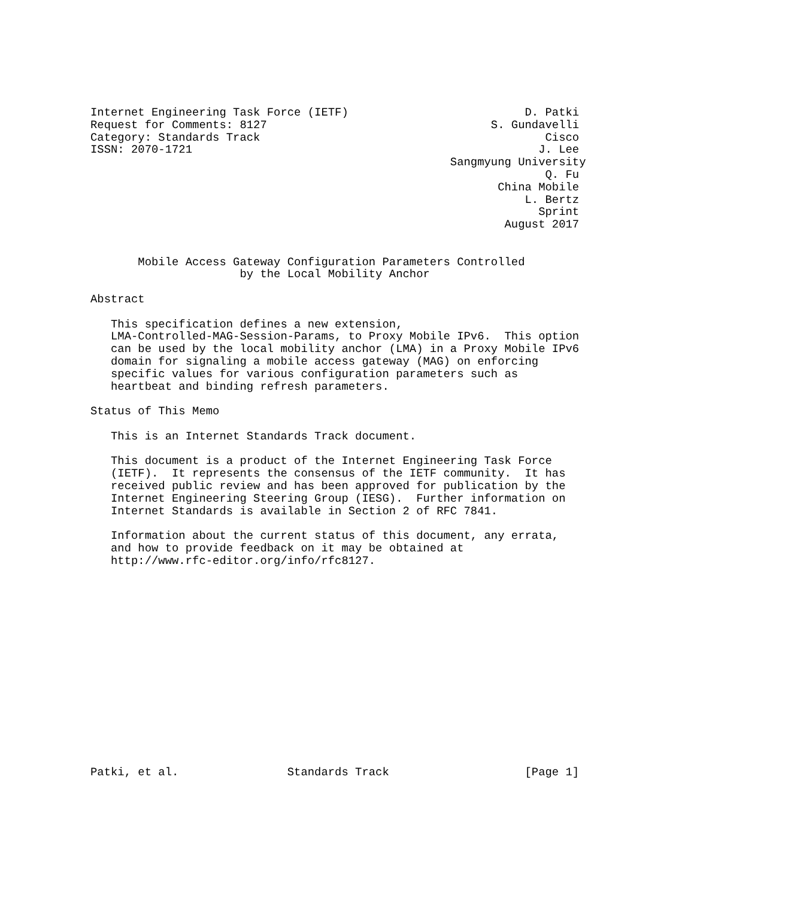Internet Engineering Task Force (IETF)                          D. Patki
Request for Comments: 8127                                 S. Gundavelli
Category: Standards Track                                          Cisco
ISSN: 2070-1721                                                   J. Lee
                                                     Sangmyung University
                                                                   Q. Fu
                                                            China Mobile
                                                                L. Bertz
                                                                  Sprint
                                                             August 2017


       Mobile Access Gateway Configuration Parameters Controlled
                      by the Local Mobility Anchor

Abstract

   This specification defines a new extension,
   LMA-Controlled-MAG-Session-Params, to Proxy Mobile IPv6.  This option
   can be used by the local mobility anchor (LMA) in a Proxy Mobile IPv6
   domain for signaling a mobile access gateway (MAG) on enforcing
   specific values for various configuration parameters such as
   heartbeat and binding refresh parameters.

Status of This Memo

   This is an Internet Standards Track document.

   This document is a product of the Internet Engineering Task Force
   (IETF).  It represents the consensus of the IETF community.  It has
   received public review and has been approved for publication by the
   Internet Engineering Steering Group (IESG).  Further information on
   Internet Standards is available in Section 2 of RFC 7841.

   Information about the current status of this document, any errata,
   and how to provide feedback on it may be obtained at
   http://www.rfc-editor.org/info/rfc8127.
















Patki, et al.                Standards Track                    [Page 1]